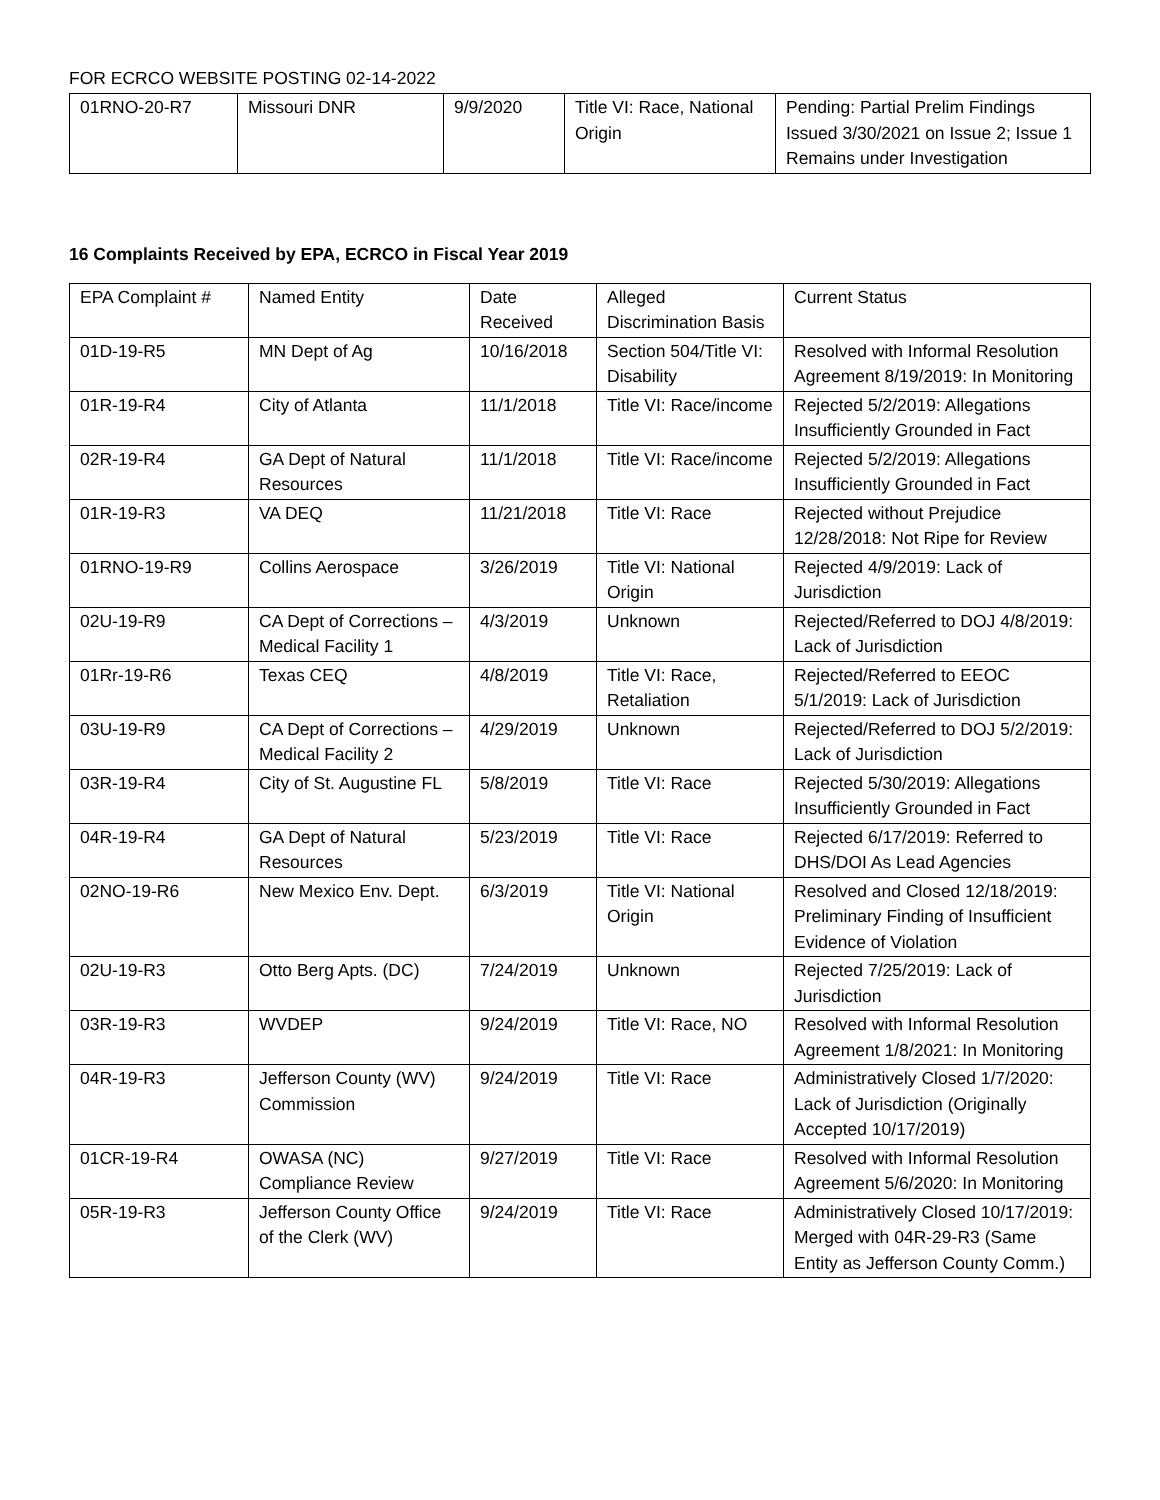FOR ECRCO WEBSITE POSTING 02-14-2022
| 01RNO-20-R7 | Missouri DNR | 9/9/2020 | Title VI: Race, National Origin | Pending: Partial Prelim Findings Issued 3/30/2021 on Issue 2; Issue 1 Remains under Investigation |
16 Complaints Received by EPA, ECRCO in Fiscal Year 2019
| EPA Complaint # | Named Entity | Date Received | Alleged Discrimination Basis | Current Status |
| --- | --- | --- | --- | --- |
| 01D-19-R5 | MN Dept of Ag | 10/16/2018 | Section 504/Title VI: Disability | Resolved with Informal Resolution Agreement 8/19/2019: In Monitoring |
| 01R-19-R4 | City of Atlanta | 11/1/2018 | Title VI: Race/income | Rejected 5/2/2019: Allegations Insufficiently Grounded in Fact |
| 02R-19-R4 | GA Dept of Natural Resources | 11/1/2018 | Title VI: Race/income | Rejected 5/2/2019: Allegations Insufficiently Grounded in Fact |
| 01R-19-R3 | VA DEQ | 11/21/2018 | Title VI: Race | Rejected without Prejudice 12/28/2018: Not Ripe for Review |
| 01RNO-19-R9 | Collins Aerospace | 3/26/2019 | Title VI: National Origin | Rejected 4/9/2019: Lack of Jurisdiction |
| 02U-19-R9 | CA Dept of Corrections – Medical Facility 1 | 4/3/2019 | Unknown | Rejected/Referred to DOJ 4/8/2019: Lack of Jurisdiction |
| 01Rr-19-R6 | Texas CEQ | 4/8/2019 | Title VI: Race, Retaliation | Rejected/Referred to EEOC 5/1/2019: Lack of Jurisdiction |
| 03U-19-R9 | CA Dept of Corrections – Medical Facility 2 | 4/29/2019 | Unknown | Rejected/Referred to DOJ 5/2/2019: Lack of Jurisdiction |
| 03R-19-R4 | City of St. Augustine FL | 5/8/2019 | Title VI: Race | Rejected 5/30/2019: Allegations Insufficiently Grounded in Fact |
| 04R-19-R4 | GA Dept of Natural Resources | 5/23/2019 | Title VI: Race | Rejected 6/17/2019: Referred to DHS/DOI As Lead Agencies |
| 02NO-19-R6 | New Mexico Env. Dept. | 6/3/2019 | Title VI: National Origin | Resolved and Closed 12/18/2019: Preliminary Finding of Insufficient Evidence of Violation |
| 02U-19-R3 | Otto Berg Apts. (DC) | 7/24/2019 | Unknown | Rejected 7/25/2019: Lack of Jurisdiction |
| 03R-19-R3 | WVDEP | 9/24/2019 | Title VI: Race, NO | Resolved with Informal Resolution Agreement 1/8/2021: In Monitoring |
| 04R-19-R3 | Jefferson County (WV) Commission | 9/24/2019 | Title VI: Race | Administratively Closed 1/7/2020: Lack of Jurisdiction (Originally Accepted 10/17/2019) |
| 01CR-19-R4 | OWASA (NC) Compliance Review | 9/27/2019 | Title VI: Race | Resolved with Informal Resolution Agreement 5/6/2020: In Monitoring |
| 05R-19-R3 | Jefferson County Office of the Clerk (WV) | 9/24/2019 | Title VI: Race | Administratively Closed 10/17/2019: Merged with 04R-29-R3 (Same Entity as Jefferson County Comm.) |